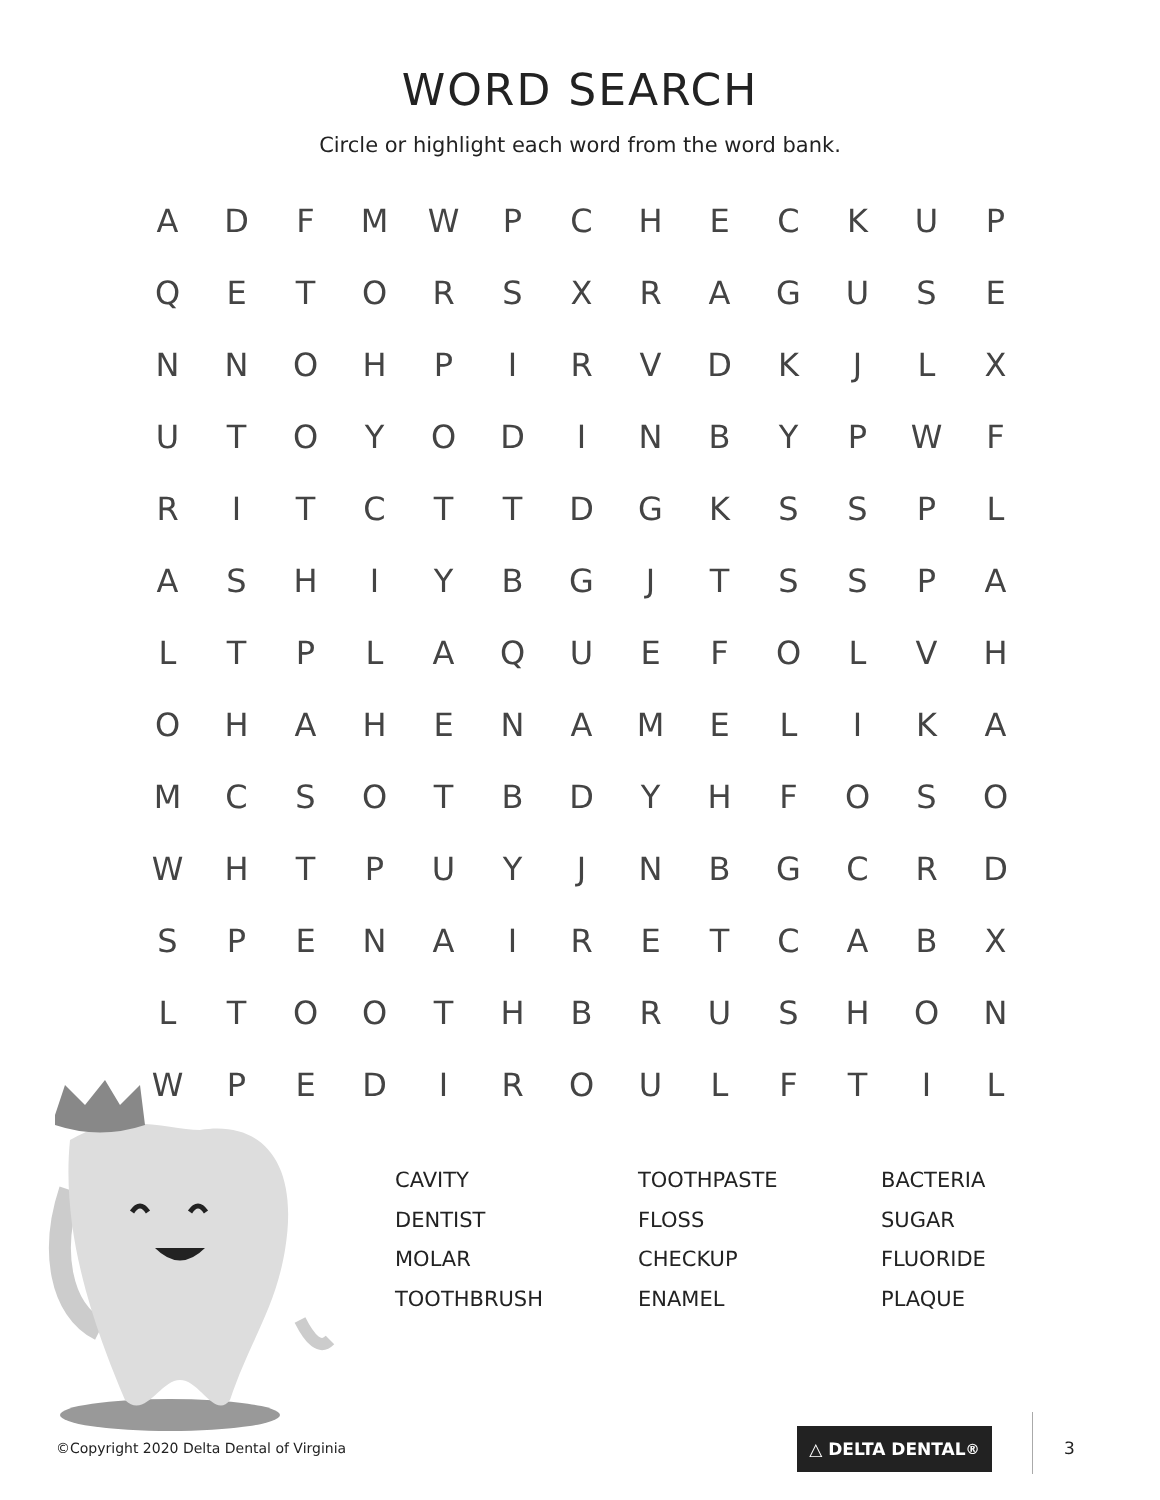WORD SEARCH
Circle or highlight each word from the word bank.
| A | D | F | M | W | P | C | H | E | C | K | U | P |
| Q | E | T | O | R | S | X | R | A | G | U | S | E |
| N | N | O | H | P | I | R | V | D | K | J | L | X |
| U | T | O | Y | O | D | I | N | B | Y | P | W | F |
| R | I | T | C | T | T | D | G | K | S | S | P | L |
| A | S | H | I | Y | B | G | J | T | S | S | P | A |
| L | T | P | L | A | Q | U | E | F | O | L | V | H |
| O | H | A | H | E | N | A | M | E | L | I | K | A |
| M | C | S | O | T | B | D | Y | H | F | O | S | O |
| W | H | T | P | U | Y | J | N | B | G | C | R | D |
| S | P | E | N | A | I | R | E | T | C | A | B | X |
| L | T | O | O | T | H | B | R | U | S | H | O | N |
| W | P | E | D | I | R | O | U | L | F | T | I | L |
CAVITY
DENTIST
MOLAR
TOOTHBRUSH
TOOTHPASTE
FLOSS
CHECKUP
ENAMEL
BACTERIA
SUGAR
FLUORIDE
PLAQUE
©Copyright 2020 Delta Dental of Virginia
△ DELTA DENTAL<sup>®</sup>
3